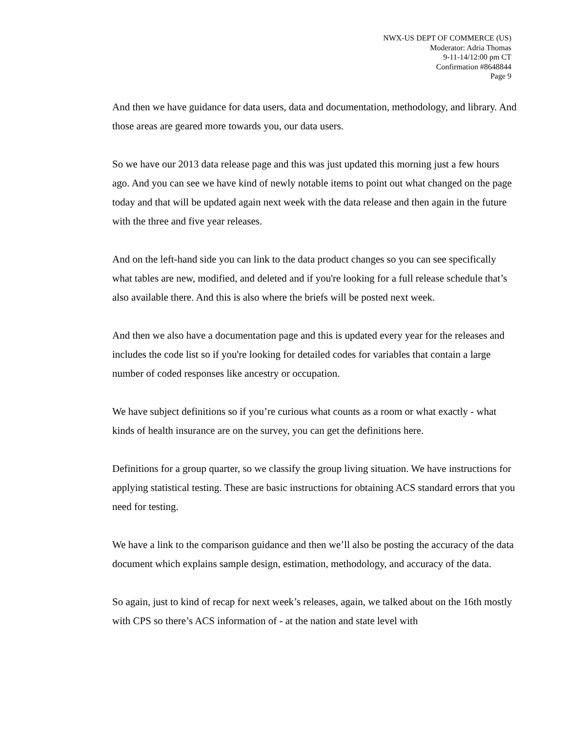NWX-US DEPT OF COMMERCE (US)
Moderator: Adria Thomas
9-11-14/12:00 pm CT
Confirmation #8648844
Page 9
And then we have guidance for data users, data and documentation, methodology, and library. And those areas are geared more towards you, our data users.
So we have our 2013 data release page and this was just updated this morning just a few hours ago. And you can see we have kind of newly notable items to point out what changed on the page today and that will be updated again next week with the data release and then again in the future with the three and five year releases.
And on the left-hand side you can link to the data product changes so you can see specifically what tables are new, modified, and deleted and if you're looking for a full release schedule that’s also available there. And this is also where the briefs will be posted next week.
And then we also have a documentation page and this is updated every year for the releases and includes the code list so if you're looking for detailed codes for variables that contain a large number of coded responses like ancestry or occupation.
We have subject definitions so if you’re curious what counts as a room or what exactly - what kinds of health insurance are on the survey, you can get the definitions here.
Definitions for a group quarter, so we classify the group living situation. We have instructions for applying statistical testing. These are basic instructions for obtaining ACS standard errors that you need for testing.
We have a link to the comparison guidance and then we’ll also be posting the accuracy of the data document which explains sample design, estimation, methodology, and accuracy of the data.
So again, just to kind of recap for next week’s releases, again, we talked about on the 16th mostly with CPS so there’s ACS information of - at the nation and state level with